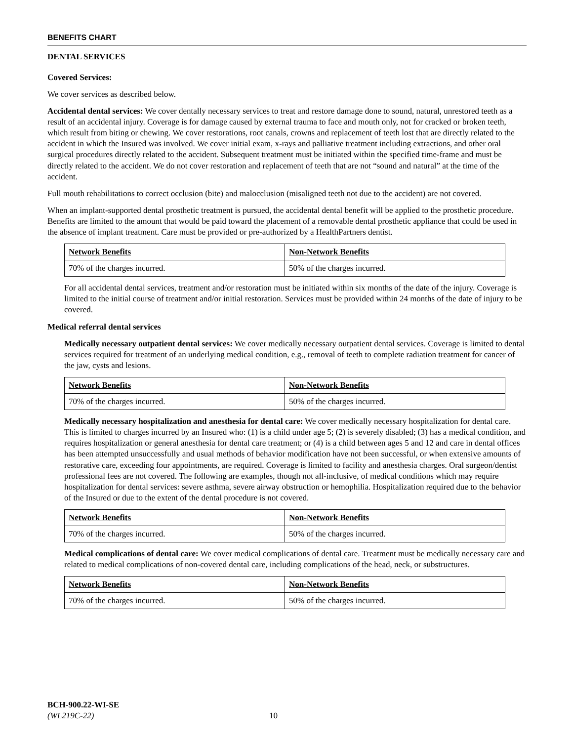BENEFITS CHART
DENTAL SERVICES
Covered Services:
We cover services as described below.
Accidental dental services: We cover dentally necessary services to treat and restore damage done to sound, natural, unrestored teeth as a result of an accidental injury. Coverage is for damage caused by external trauma to face and mouth only, not for cracked or broken teeth, which result from biting or chewing. We cover restorations, root canals, crowns and replacement of teeth lost that are directly related to the accident in which the Insured was involved. We cover initial exam, x-rays and palliative treatment including extractions, and other oral surgical procedures directly related to the accident. Subsequent treatment must be initiated within the specified time-frame and must be directly related to the accident. We do not cover restoration and replacement of teeth that are not “sound and natural” at the time of the accident.
Full mouth rehabilitations to correct occlusion (bite) and malocclusion (misaligned teeth not due to the accident) are not covered.
When an implant-supported dental prosthetic treatment is pursued, the accidental dental benefit will be applied to the prosthetic procedure. Benefits are limited to the amount that would be paid toward the placement of a removable dental prosthetic appliance that could be used in the absence of implant treatment. Care must be provided or pre-authorized by a HealthPartners dentist.
| Network Benefits | Non-Network Benefits |
| --- | --- |
| 70% of the charges incurred. | 50% of the charges incurred. |
For all accidental dental services, treatment and/or restoration must be initiated within six months of the date of the injury. Coverage is limited to the initial course of treatment and/or initial restoration. Services must be provided within 24 months of the date of injury to be covered.
Medical referral dental services
Medically necessary outpatient dental services: We cover medically necessary outpatient dental services. Coverage is limited to dental services required for treatment of an underlying medical condition, e.g., removal of teeth to complete radiation treatment for cancer of the jaw, cysts and lesions.
| Network Benefits | Non-Network Benefits |
| --- | --- |
| 70% of the charges incurred. | 50% of the charges incurred. |
Medically necessary hospitalization and anesthesia for dental care: We cover medically necessary hospitalization for dental care. This is limited to charges incurred by an Insured who: (1) is a child under age 5; (2) is severely disabled; (3) has a medical condition, and requires hospitalization or general anesthesia for dental care treatment; or (4) is a child between ages 5 and 12 and care in dental offices has been attempted unsuccessfully and usual methods of behavior modification have not been successful, or when extensive amounts of restorative care, exceeding four appointments, are required. Coverage is limited to facility and anesthesia charges. Oral surgeon/dentist professional fees are not covered. The following are examples, though not all-inclusive, of medical conditions which may require hospitalization for dental services: severe asthma, severe airway obstruction or hemophilia. Hospitalization required due to the behavior of the Insured or due to the extent of the dental procedure is not covered.
| Network Benefits | Non-Network Benefits |
| --- | --- |
| 70% of the charges incurred. | 50% of the charges incurred. |
Medical complications of dental care: We cover medical complications of dental care. Treatment must be medically necessary care and related to medical complications of non-covered dental care, including complications of the head, neck, or substructures.
| Network Benefits | Non-Network Benefits |
| --- | --- |
| 70% of the charges incurred. | 50% of the charges incurred. |
BCH-900.22-WI-SE
(WL219C-22)
10